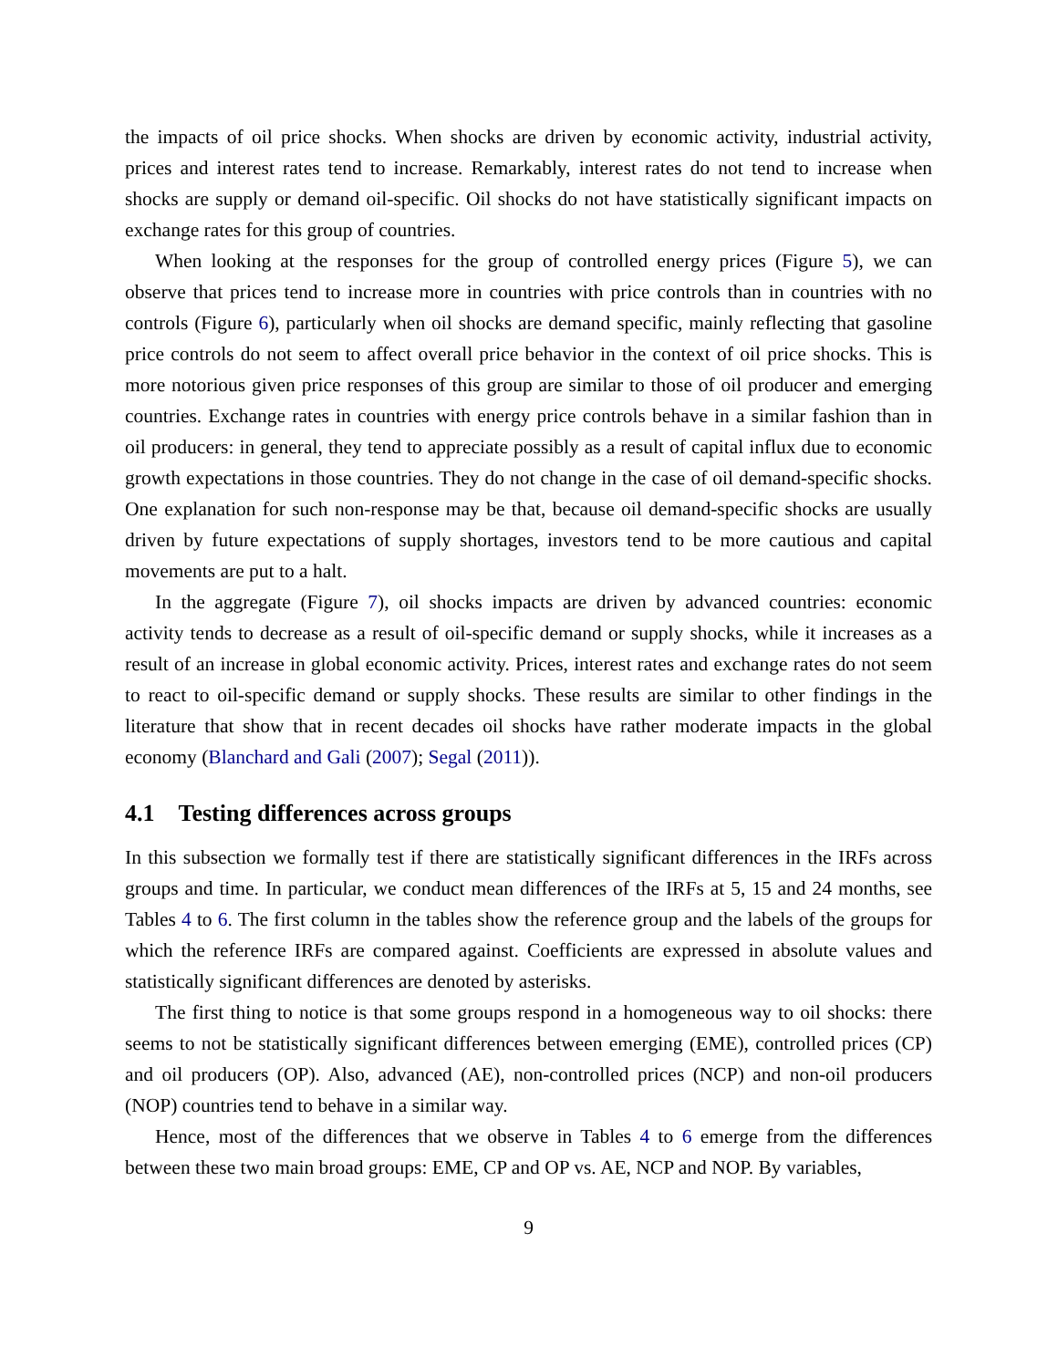the impacts of oil price shocks. When shocks are driven by economic activity, industrial activity, prices and interest rates tend to increase. Remarkably, interest rates do not tend to increase when shocks are supply or demand oil-specific. Oil shocks do not have statistically significant impacts on exchange rates for this group of countries.
When looking at the responses for the group of controlled energy prices (Figure 5), we can observe that prices tend to increase more in countries with price controls than in countries with no controls (Figure 6), particularly when oil shocks are demand specific, mainly reflecting that gasoline price controls do not seem to affect overall price behavior in the context of oil price shocks. This is more notorious given price responses of this group are similar to those of oil producer and emerging countries. Exchange rates in countries with energy price controls behave in a similar fashion than in oil producers: in general, they tend to appreciate possibly as a result of capital influx due to economic growth expectations in those countries. They do not change in the case of oil demand-specific shocks. One explanation for such non-response may be that, because oil demand-specific shocks are usually driven by future expectations of supply shortages, investors tend to be more cautious and capital movements are put to a halt.
In the aggregate (Figure 7), oil shocks impacts are driven by advanced countries: economic activity tends to decrease as a result of oil-specific demand or supply shocks, while it increases as a result of an increase in global economic activity. Prices, interest rates and exchange rates do not seem to react to oil-specific demand or supply shocks. These results are similar to other findings in the literature that show that in recent decades oil shocks have rather moderate impacts in the global economy (Blanchard and Gali (2007); Segal (2011)).
4.1 Testing differences across groups
In this subsection we formally test if there are statistically significant differences in the IRFs across groups and time. In particular, we conduct mean differences of the IRFs at 5, 15 and 24 months, see Tables 4 to 6. The first column in the tables show the reference group and the labels of the groups for which the reference IRFs are compared against. Coefficients are expressed in absolute values and statistically significant differences are denoted by asterisks.
The first thing to notice is that some groups respond in a homogeneous way to oil shocks: there seems to not be statistically significant differences between emerging (EME), controlled prices (CP) and oil producers (OP). Also, advanced (AE), non-controlled prices (NCP) and non-oil producers (NOP) countries tend to behave in a similar way.
Hence, most of the differences that we observe in Tables 4 to 6 emerge from the differences between these two main broad groups: EME, CP and OP vs. AE, NCP and NOP. By variables,
9